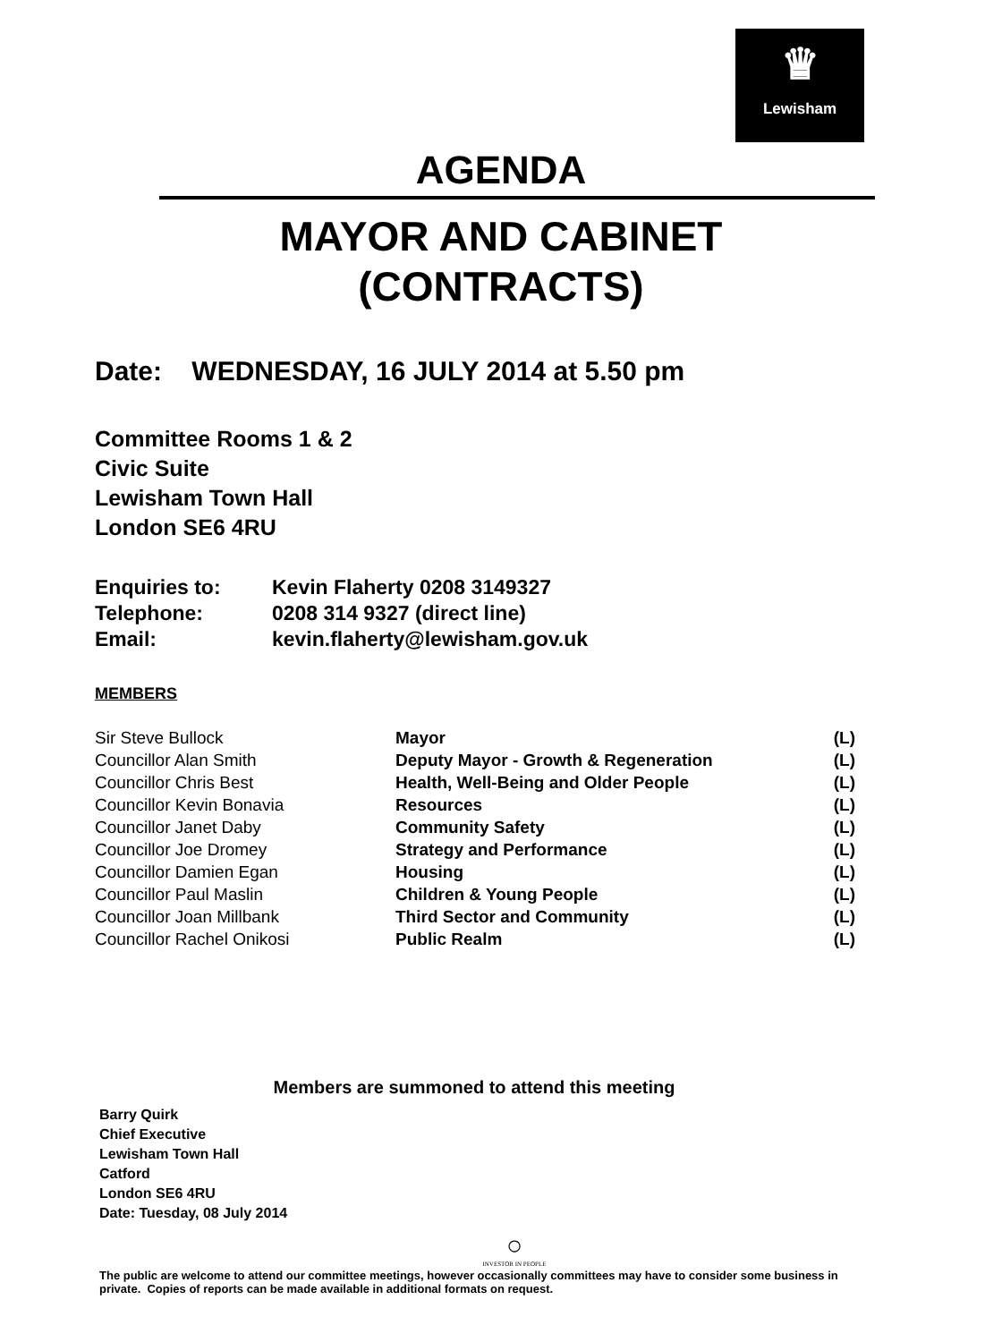♛
Lewisham
AGENDA
MAYOR AND CABINET
(CONTRACTS)
Date: WEDNESDAY, 16 JULY 2014 at 5.50 pm
Committee Rooms 1 & 2
Civic Suite
Lewisham Town Hall
London SE6 4RU
| Enquiries to: | Kevin Flaherty 0208 3149327 |
| Telephone: | 0208 314 9327 (direct line) |
| Email: | kevin.flaherty@lewisham.gov.uk |
MEMBERS
| Sir Steve Bullock | Mayor | (L) |
| Councillor Alan Smith | Deputy Mayor - Growth & Regeneration | (L) |
| Councillor Chris Best | Health, Well-Being and Older People | (L) |
| Councillor Kevin Bonavia | Resources | (L) |
| Councillor Janet Daby | Community Safety | (L) |
| Councillor Joe Dromey | Strategy and Performance | (L) |
| Councillor Damien Egan | Housing | (L) |
| Councillor Paul Maslin | Children & Young People | (L) |
| Councillor Joan Millbank | Third Sector and Community | (L) |
| Councillor Rachel Onikosi | Public Realm | (L) |
Members are summoned to attend this meeting
Barry Quirk
Chief Executive
Lewisham Town Hall
Catford
London SE6 4RU
Date: Tuesday, 08 July 2014
○
INVESTOR IN PEOPLE
The public are welcome to attend our committee meetings, however occasionally committees may have to consider some business in private. Copies of reports can be made available in additional formats on request.